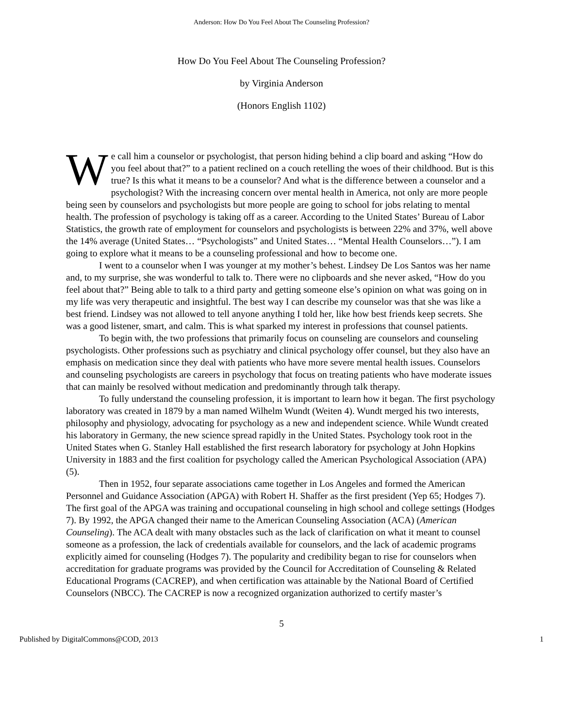Anderson: How Do You Feel About The Counseling Profession?
How Do You Feel About The Counseling Profession?
by Virginia Anderson
(Honors English 1102)
We call him a counselor or psychologist, that person hiding behind a clip board and asking “How do you feel about that?” to a patient reclined on a couch retelling the woes of their childhood. But is this true? Is this what it means to be a counselor? And what is the difference between a counselor and a psychologist? With the increasing concern over mental health in America, not only are more people being seen by counselors and psychologists but more people are going to school for jobs relating to mental health. The profession of psychology is taking off as a career. According to the United States’ Bureau of Labor Statistics, the growth rate of employment for counselors and psychologists is between 22% and 37%, well above the 14% average (United States… “Psychologists” and United States… “Mental Health Counselors…”). I am going to explore what it means to be a counseling professional and how to become one.
I went to a counselor when I was younger at my mother’s behest. Lindsey De Los Santos was her name and, to my surprise, she was wonderful to talk to. There were no clipboards and she never asked, “How do you feel about that?” Being able to talk to a third party and getting someone else’s opinion on what was going on in my life was very therapeutic and insightful. The best way I can describe my counselor was that she was like a best friend. Lindsey was not allowed to tell anyone anything I told her, like how best friends keep secrets. She was a good listener, smart, and calm. This is what sparked my interest in professions that counsel patients.
To begin with, the two professions that primarily focus on counseling are counselors and counseling psychologists. Other professions such as psychiatry and clinical psychology offer counsel, but they also have an emphasis on medication since they deal with patients who have more severe mental health issues. Counselors and counseling psychologists are careers in psychology that focus on treating patients who have moderate issues that can mainly be resolved without medication and predominantly through talk therapy.
To fully understand the counseling profession, it is important to learn how it began. The first psychology laboratory was created in 1879 by a man named Wilhelm Wundt (Weiten 4). Wundt merged his two interests, philosophy and physiology, advocating for psychology as a new and independent science. While Wundt created his laboratory in Germany, the new science spread rapidly in the United States. Psychology took root in the United States when G. Stanley Hall established the first research laboratory for psychology at John Hopkins University in 1883 and the first coalition for psychology called the American Psychological Association (APA) (5).
Then in 1952, four separate associations came together in Los Angeles and formed the American Personnel and Guidance Association (APGA) with Robert H. Shaffer as the first president (Yep 65; Hodges 7). The first goal of the APGA was training and occupational counseling in high school and college settings (Hodges 7). By 1992, the APGA changed their name to the American Counseling Association (ACA) (American Counseling). The ACA dealt with many obstacles such as the lack of clarification on what it meant to counsel someone as a profession, the lack of credentials available for counselors, and the lack of academic programs explicitly aimed for counseling (Hodges 7). The popularity and credibility began to rise for counselors when accreditation for graduate programs was provided by the Council for Accreditation of Counseling & Related Educational Programs (CACREP), and when certification was attainable by the National Board of Certified Counselors (NBCC). The CACREP is now a recognized organization authorized to certify master’s
5
Published by DigitalCommons@COD, 2013 1